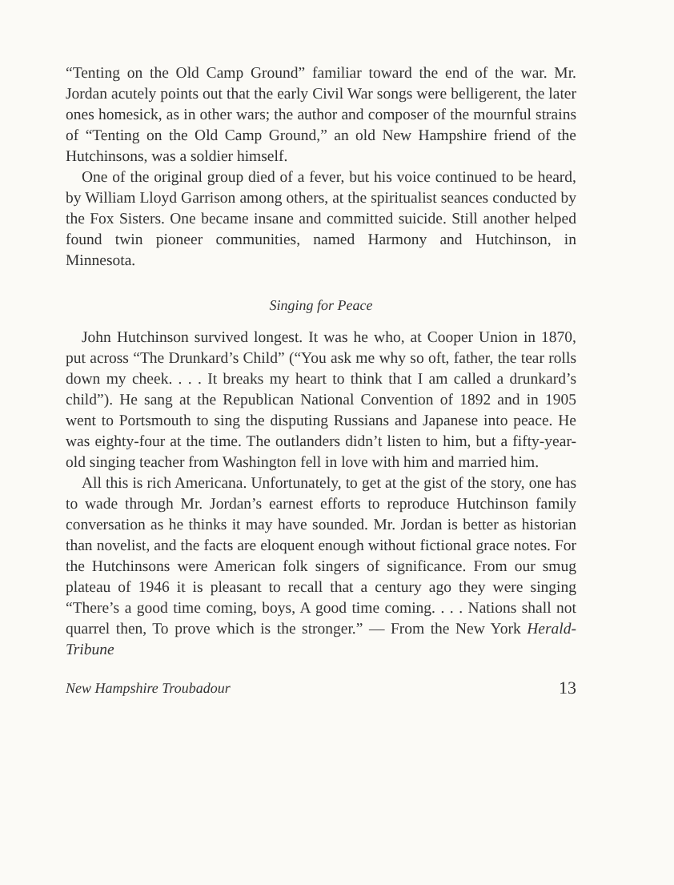“Tenting on the Old Camp Ground” familiar toward the end of the war. Mr. Jordan acutely points out that the early Civil War songs were belligerent, the later ones homesick, as in other wars; the author and composer of the mournful strains of “Tenting on the Old Camp Ground,” an old New Hampshire friend of the Hutchinsons, was a soldier himself.
One of the original group died of a fever, but his voice continued to be heard, by William Lloyd Garrison among others, at the spiritualist seances conducted by the Fox Sisters. One became insane and committed suicide. Still another helped found twin pioneer communities, named Harmony and Hutchinson, in Minnesota.
Singing for Peace
John Hutchinson survived longest. It was he who, at Cooper Union in 1870, put across “The Drunkard’s Child” (“You ask me why so oft, father, the tear rolls down my cheek. . . . It breaks my heart to think that I am called a drunkard’s child”). He sang at the Republican National Convention of 1892 and in 1905 went to Portsmouth to sing the disputing Russians and Japanese into peace. He was eighty-four at the time. The outlanders didn’t listen to him, but a fifty-year-old singing teacher from Washington fell in love with him and married him.
All this is rich Americana. Unfortunately, to get at the gist of the story, one has to wade through Mr. Jordan’s earnest efforts to reproduce Hutchinson family conversation as he thinks it may have sounded. Mr. Jordan is better as historian than novelist, and the facts are eloquent enough without fictional grace notes. For the Hutchinsons were American folk singers of significance. From our smug plateau of 1946 it is pleasant to recall that a century ago they were singing “There’s a good time coming, boys, A good time coming. . . . Nations shall not quarrel then, To prove which is the stronger.” — From the New York Herald-Tribune
New Hampshire Troubadour 13